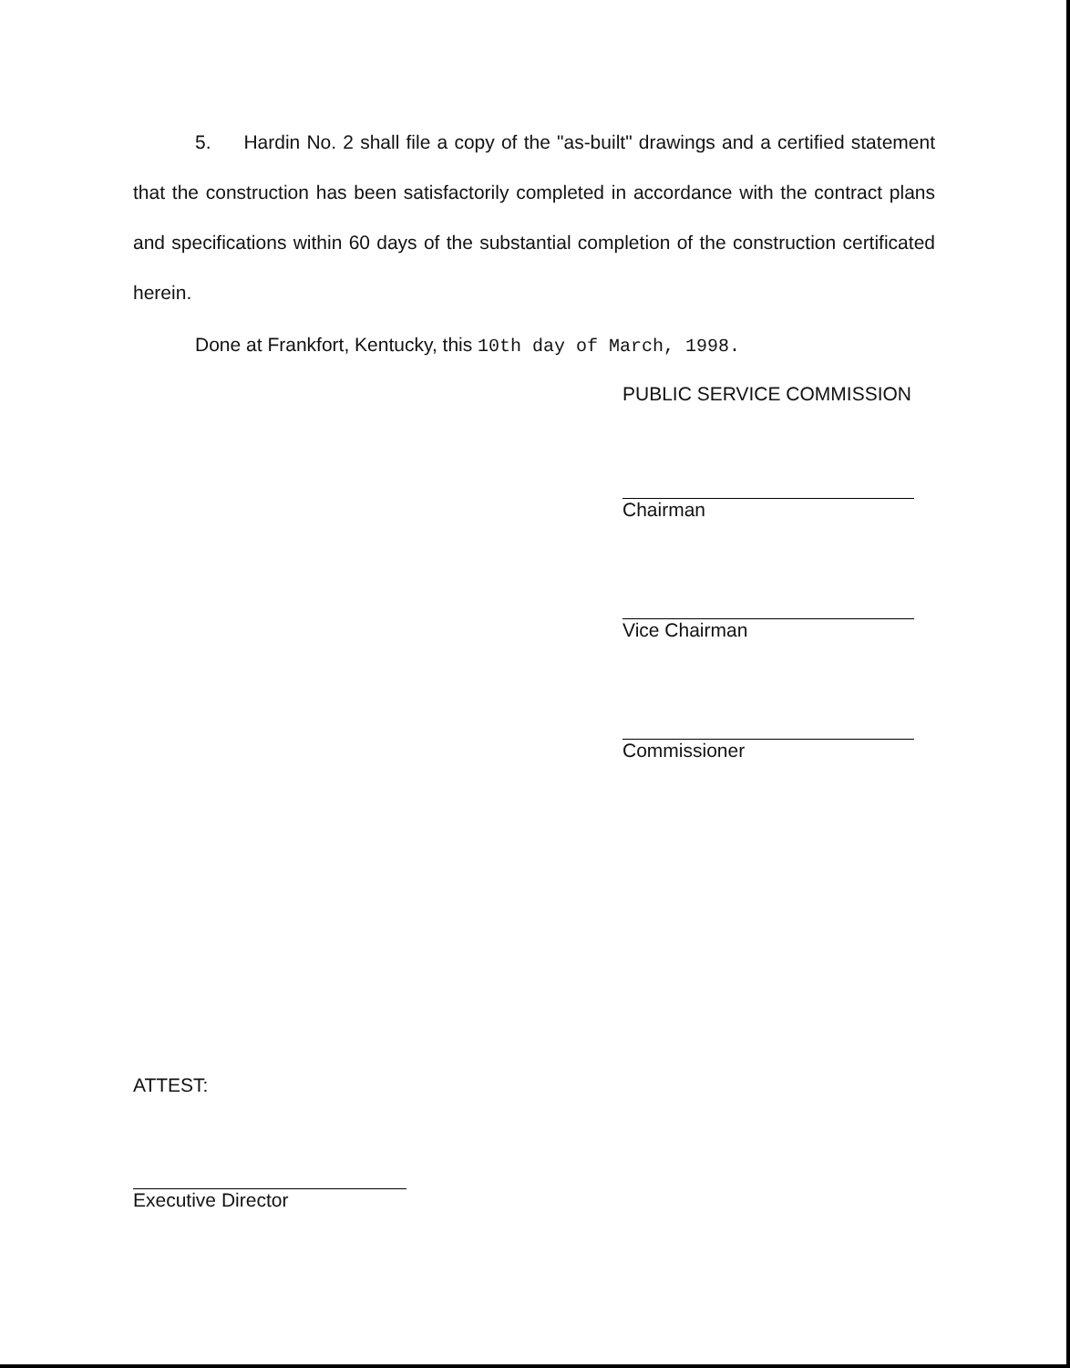5. Hardin No. 2 shall file a copy of the "as-built" drawings and a certified statement that the construction has been satisfactorily completed in accordance with the contract plans and specifications within 60 days of the substantial completion of the construction certificated herein.
Done at Frankfort, Kentucky, this 10th day of March, 1998.
PUBLIC SERVICE COMMISSION
Chairman
Vice Chairman
Commissioner
ATTEST:
Executive Director